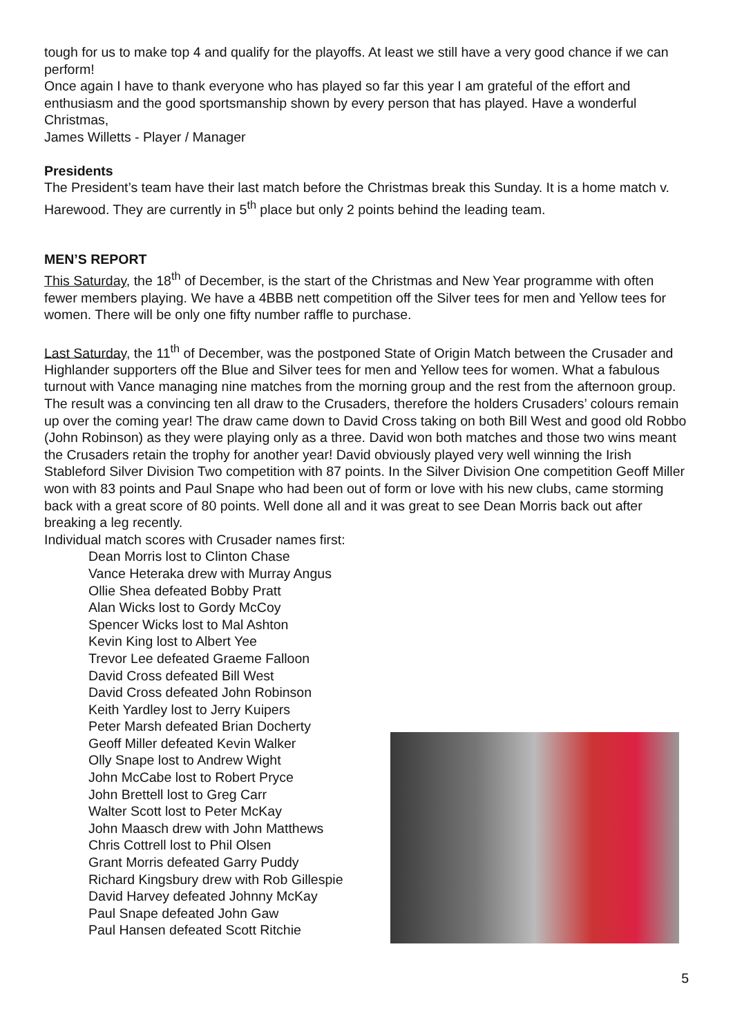tough for us to make top 4 and qualify for the playoffs. At least we still have a very good chance if we can perform!
Once again I have to thank everyone who has played so far this year I am grateful of the effort and enthusiasm and the good sportsmanship shown by every person that has played. Have a wonderful Christmas,
James Willetts - Player / Manager
Presidents
The President’s team have their last match before the Christmas break this Sunday. It is a home match v. Harewood. They are currently in 5<sup>th</sup> place but only 2 points behind the leading team.
MEN’S REPORT
This Saturday, the 18<sup>th</sup> of December, is the start of the Christmas and New Year programme with often fewer members playing. We have a 4BBB nett competition off the Silver tees for men and Yellow tees for women. There will be only one fifty number raffle to purchase.
Last Saturday, the 11<sup>th</sup> of December, was the postponed State of Origin Match between the Crusader and Highlander supporters off the Blue and Silver tees for men and Yellow tees for women. What a fabulous turnout with Vance managing nine matches from the morning group and the rest from the afternoon group. The result was a convincing ten all draw to the Crusaders, therefore the holders Crusaders’ colours remain up over the coming year! The draw came down to David Cross taking on both Bill West and good old Robbo (John Robinson) as they were playing only as a three. David won both matches and those two wins meant the Crusaders retain the trophy for another year! David obviously played very well winning the Irish Stableford Silver Division Two competition with 87 points. In the Silver Division One competition Geoff Miller won with 83 points and Paul Snape who had been out of form or love with his new clubs, came storming back with a great score of 80 points. Well done all and it was great to see Dean Morris back out after breaking a leg recently.
Individual match scores with Crusader names first:
Dean Morris lost to Clinton Chase
Vance Heteraka drew with Murray Angus
Ollie Shea defeated Bobby Pratt
Alan Wicks lost to Gordy McCoy
Spencer Wicks lost to Mal Ashton
Kevin King lost to Albert Yee
Trevor Lee defeated Graeme Falloon
David Cross defeated Bill West
David Cross defeated John Robinson
Keith Yardley lost to Jerry Kuipers
Peter Marsh defeated Brian Docherty
Geoff Miller defeated Kevin Walker
Olly Snape lost to Andrew Wight
John McCabe lost to Robert Pryce
John Brettell lost to Greg Carr
Walter Scott lost to Peter McKay
John Maasch drew with John Matthews
Chris Cottrell lost to Phil Olsen
Grant Morris defeated Garry Puddy
Richard Kingsbury drew with Rob Gillespie
David Harvey defeated Johnny McKay
Paul Snape defeated John Gaw
Paul Hansen defeated Scott Ritchie
5